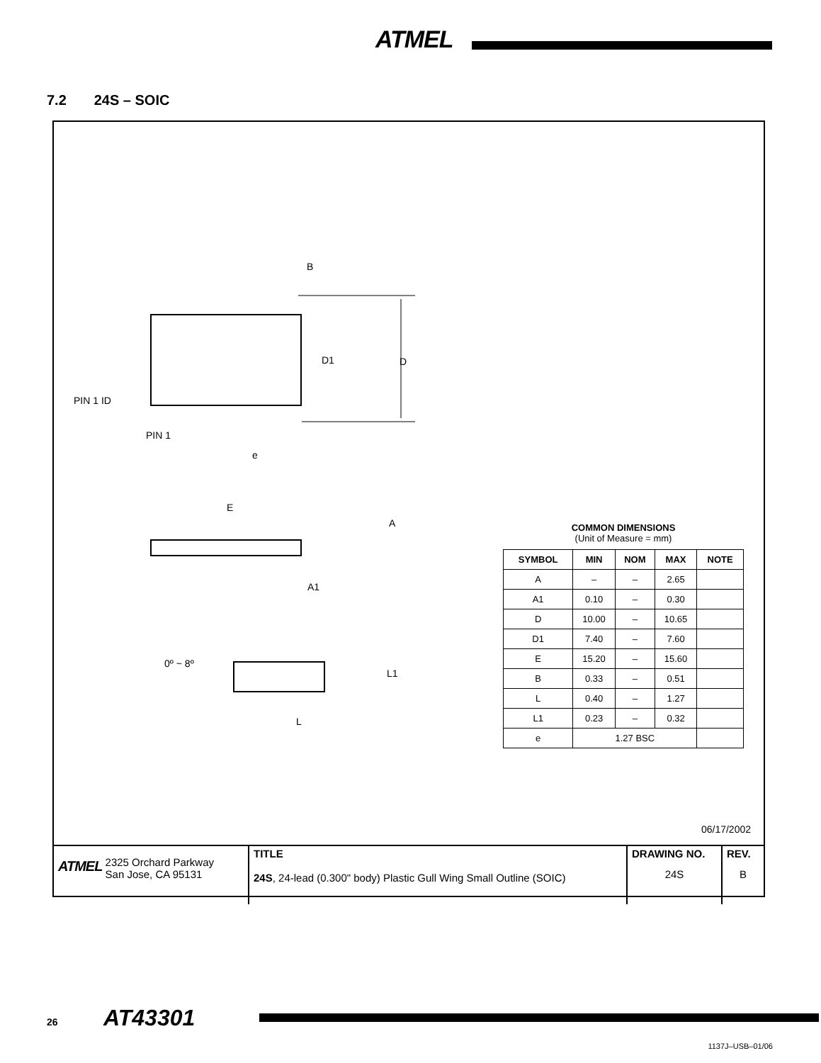ATMEL
7.2 24S – SOIC
B
D1 D
PIN 1 ID
PIN 1
e
E
A
A1
0º ~ 8º
L1
L
COMMON DIMENSIONS
(Unit of Measure = mm)
| SYMBOL | MIN | NOM | MAX | NOTE |
| --- | --- | --- | --- | --- |
| A | – | – | 2.65 | |
| A1 | 0.10 | – | 0.30 | |
| D | 10.00 | – | 10.65 | |
| D1 | 7.40 | – | 7.60 | |
| E | 15.20 | – | 15.60 | |
| B | 0.33 | – | 0.51 | |
| L | 0.40 | – | 1.27 | |
| L1 | 0.23 | – | 0.32 | |
| e | 1.27 BSC | | | |
06/17/2002
| ATMEL 2325 Orchard Parkway San Jose, CA 95131 | TITLE 24S , 24-lead (0.300" body) Plastic Gull Wing Small Outline (SOIC) | DRAWING NO. 24S | REV. B |
26 AT43301
1137J–USB–01/06